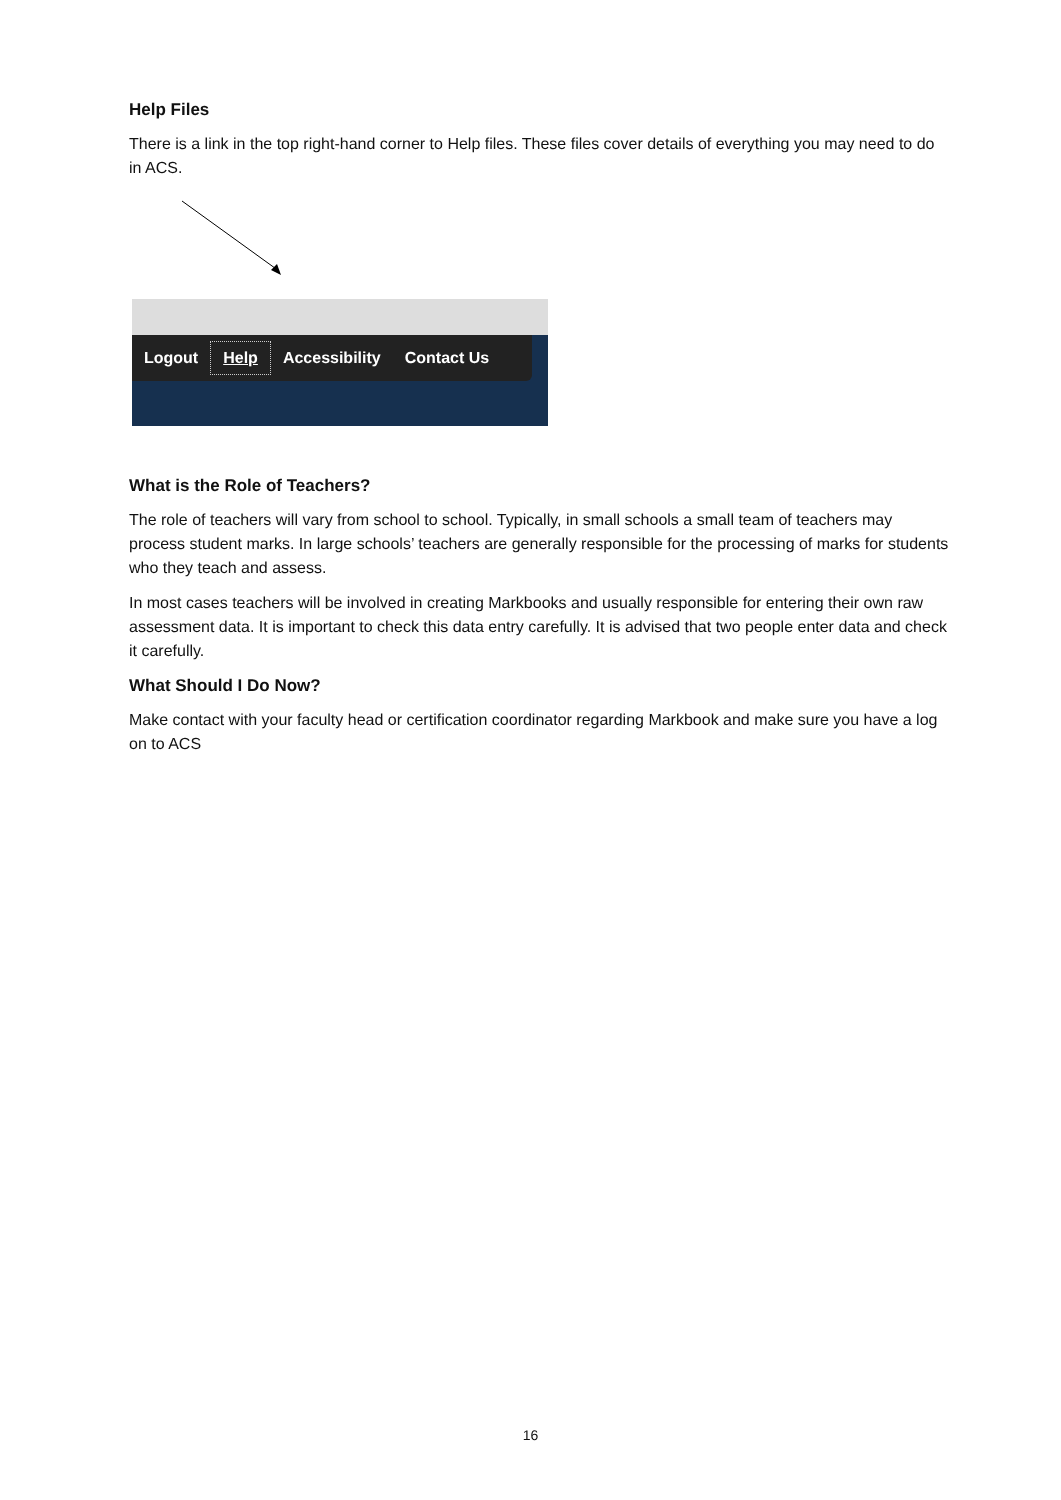Help Files
There is a link in the top right-hand corner to Help files. These files cover details of everything you may need to do in ACS.
Logout Help Accessibility Contact Us
What is the Role of Teachers?
The role of teachers will vary from school to school. Typically, in small schools a small team of teachers may process student marks. In large schools’ teachers are generally responsible for the processing of marks for students who they teach and assess.
In most cases teachers will be involved in creating Markbooks and usually responsible for entering their own raw assessment data. It is important to check this data entry carefully. It is advised that two people enter data and check it carefully.
What Should I Do Now?
Make contact with your faculty head or certification coordinator regarding Markbook and make sure you have a log on to ACS
16